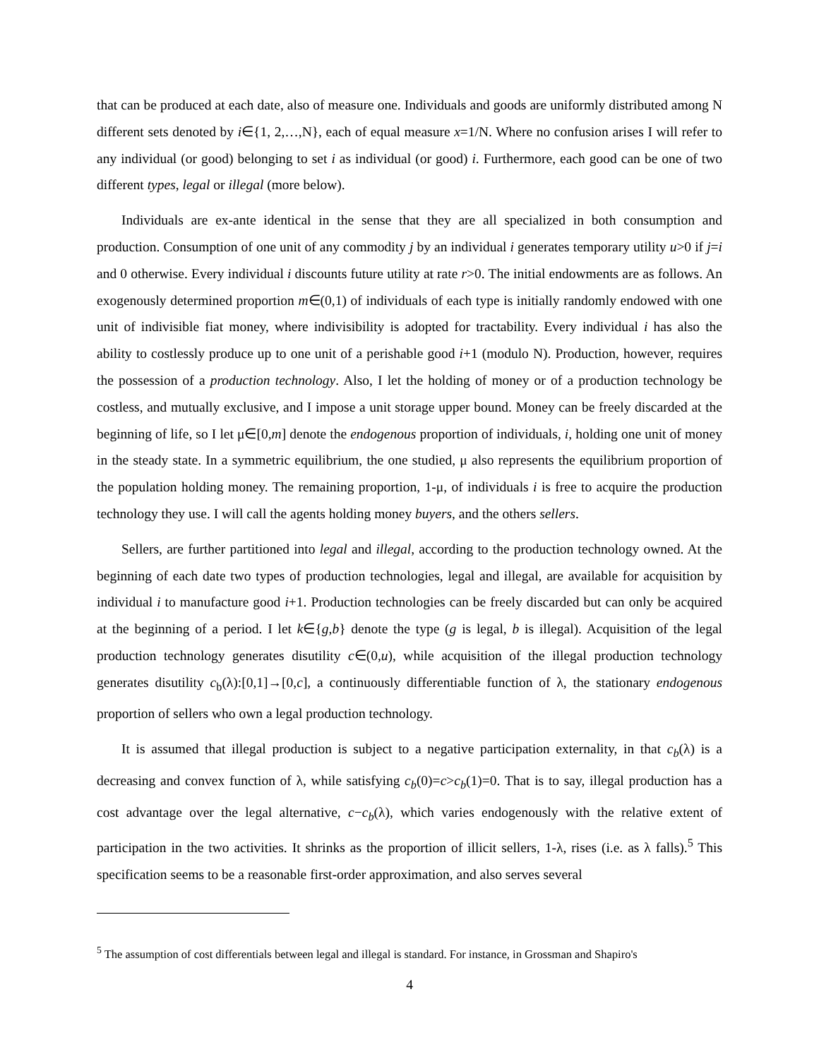that can be produced at each date, also of measure one. Individuals and goods are uniformly distributed among N different sets denoted by i∈{1, 2,…,N}, each of equal measure x=1/N. Where no confusion arises I will refer to any individual (or good) belonging to set i as individual (or good) i. Furthermore, each good can be one of two different types, legal or illegal (more below).
Individuals are ex-ante identical in the sense that they are all specialized in both consumption and production. Consumption of one unit of any commodity j by an individual i generates temporary utility u>0 if j=i and 0 otherwise. Every individual i discounts future utility at rate r>0. The initial endowments are as follows. An exogenously determined proportion m∈(0,1) of individuals of each type is initially randomly endowed with one unit of indivisible fiat money, where indivisibility is adopted for tractability. Every individual i has also the ability to costlessly produce up to one unit of a perishable good i+1 (modulo N). Production, however, requires the possession of a production technology. Also, I let the holding of money or of a production technology be costless, and mutually exclusive, and I impose a unit storage upper bound. Money can be freely discarded at the beginning of life, so I let μ∈[0,m] denote the endogenous proportion of individuals, i, holding one unit of money in the steady state. In a symmetric equilibrium, the one studied, μ also represents the equilibrium proportion of the population holding money. The remaining proportion, 1-μ, of individuals i is free to acquire the production technology they use. I will call the agents holding money buyers, and the others sellers.
Sellers, are further partitioned into legal and illegal, according to the production technology owned. At the beginning of each date two types of production technologies, legal and illegal, are available for acquisition by individual i to manufacture good i+1. Production technologies can be freely discarded but can only be acquired at the beginning of a period. I let k∈{g,b} denote the type (g is legal, b is illegal). Acquisition of the legal production technology generates disutility c∈(0,u), while acquisition of the illegal production technology generates disutility c<sub>b</sub>(λ):[0,1]→[0,c], a continuously differentiable function of λ, the stationary endogenous proportion of sellers who own a legal production technology.
It is assumed that illegal production is subject to a negative participation externality, in that c<sub>b</sub>(λ) is a decreasing and convex function of λ, while satisfying c<sub>b</sub>(0)=c>c<sub>b</sub>(1)=0. That is to say, illegal production has a cost advantage over the legal alternative, c−c<sub>b</sub>(λ), which varies endogenously with the relative extent of participation in the two activities. It shrinks as the proportion of illicit sellers, 1-λ, rises (i.e. as λ falls).<sup>5</sup> This specification seems to be a reasonable first-order approximation, and also serves several
<sup>5</sup> The assumption of cost differentials between legal and illegal is standard. For instance, in Grossman and Shapiro's
4